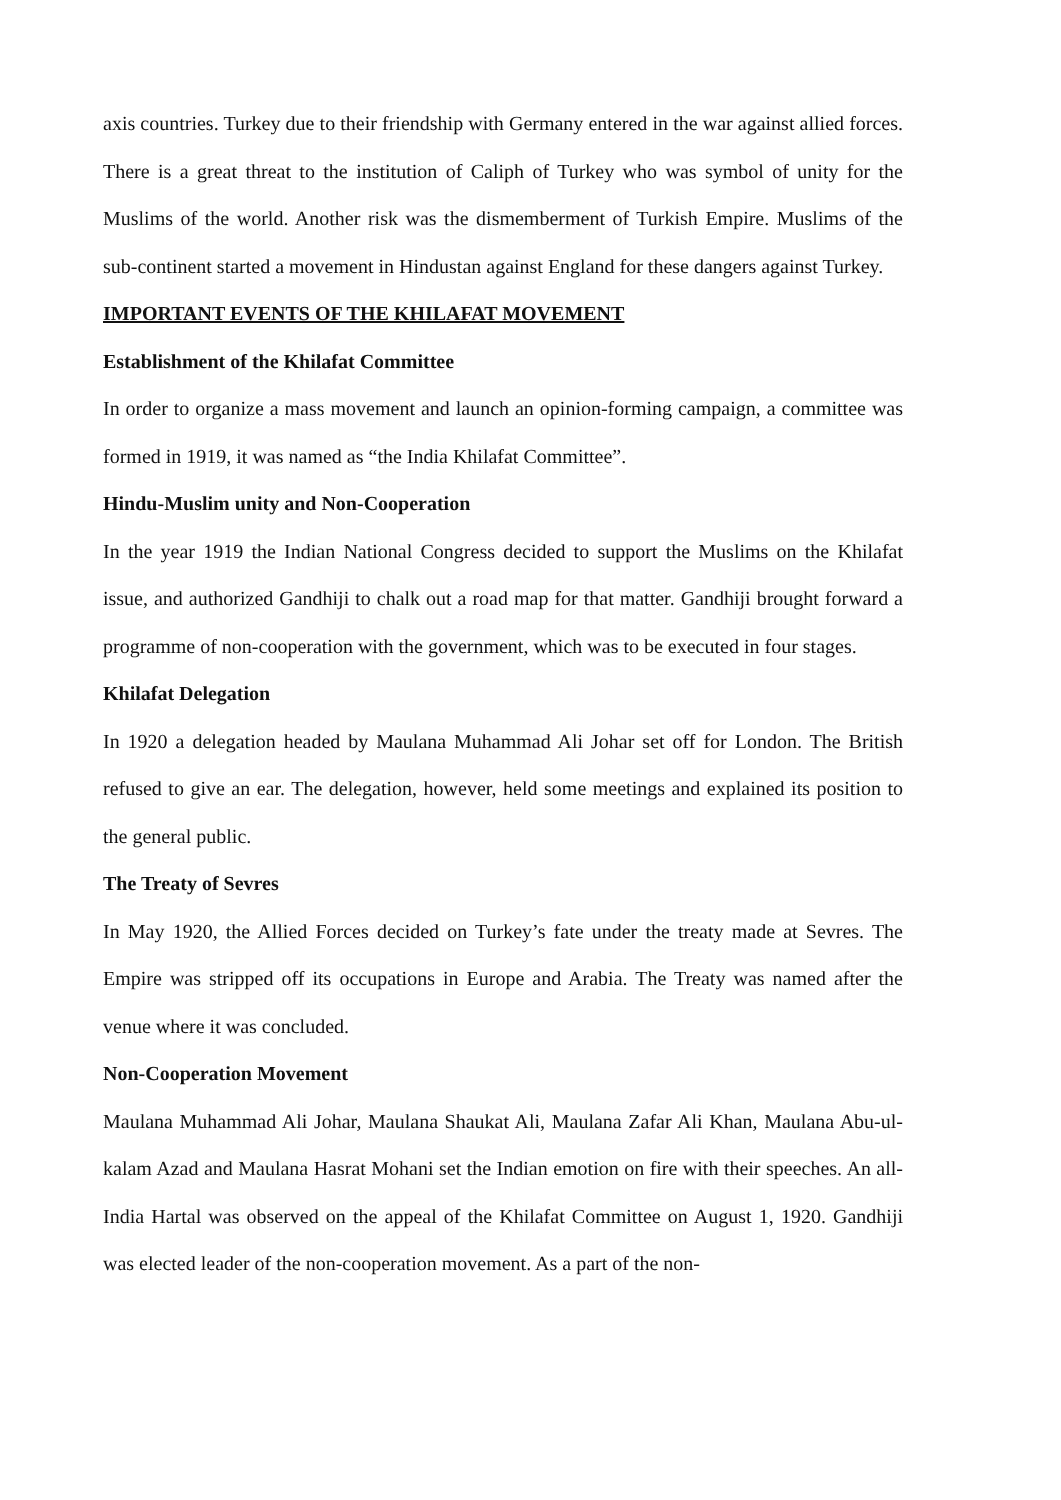axis countries. Turkey due to their friendship with Germany entered in the war against allied forces. There is a great threat to the institution of Caliph of Turkey who was symbol of unity for the Muslims of the world. Another risk was the dismemberment of Turkish Empire. Muslims of the sub-continent started a movement in Hindustan against England for these dangers against Turkey.
IMPORTANT EVENTS OF THE KHILAFAT MOVEMENT
Establishment of the Khilafat Committee
In order to organize a mass movement and launch an opinion-forming campaign, a committee was formed in 1919, it was named as “the India Khilafat Committee”.
Hindu-Muslim unity and Non-Cooperation
In the year 1919 the Indian National Congress decided to support the Muslims on the Khilafat issue, and authorized Gandhiji to chalk out a road map for that matter. Gandhiji brought forward a programme of non-cooperation with the government, which was to be executed in four stages.
Khilafat Delegation
In 1920 a delegation headed by Maulana Muhammad Ali Johar set off for London. The British refused to give an ear. The delegation, however, held some meetings and explained its position to the general public.
The Treaty of Sevres
In May 1920, the Allied Forces decided on Turkey’s fate under the treaty made at Sevres. The Empire was stripped off its occupations in Europe and Arabia. The Treaty was named after the venue where it was concluded.
Non-Cooperation Movement
Maulana Muhammad Ali Johar, Maulana Shaukat Ali, Maulana Zafar Ali Khan, Maulana Abu-ul-kalam Azad and Maulana Hasrat Mohani set the Indian emotion on fire with their speeches. An all-India Hartal was observed on the appeal of the Khilafat Committee on August 1, 1920. Gandhiji was elected leader of the non-cooperation movement. As a part of the non-